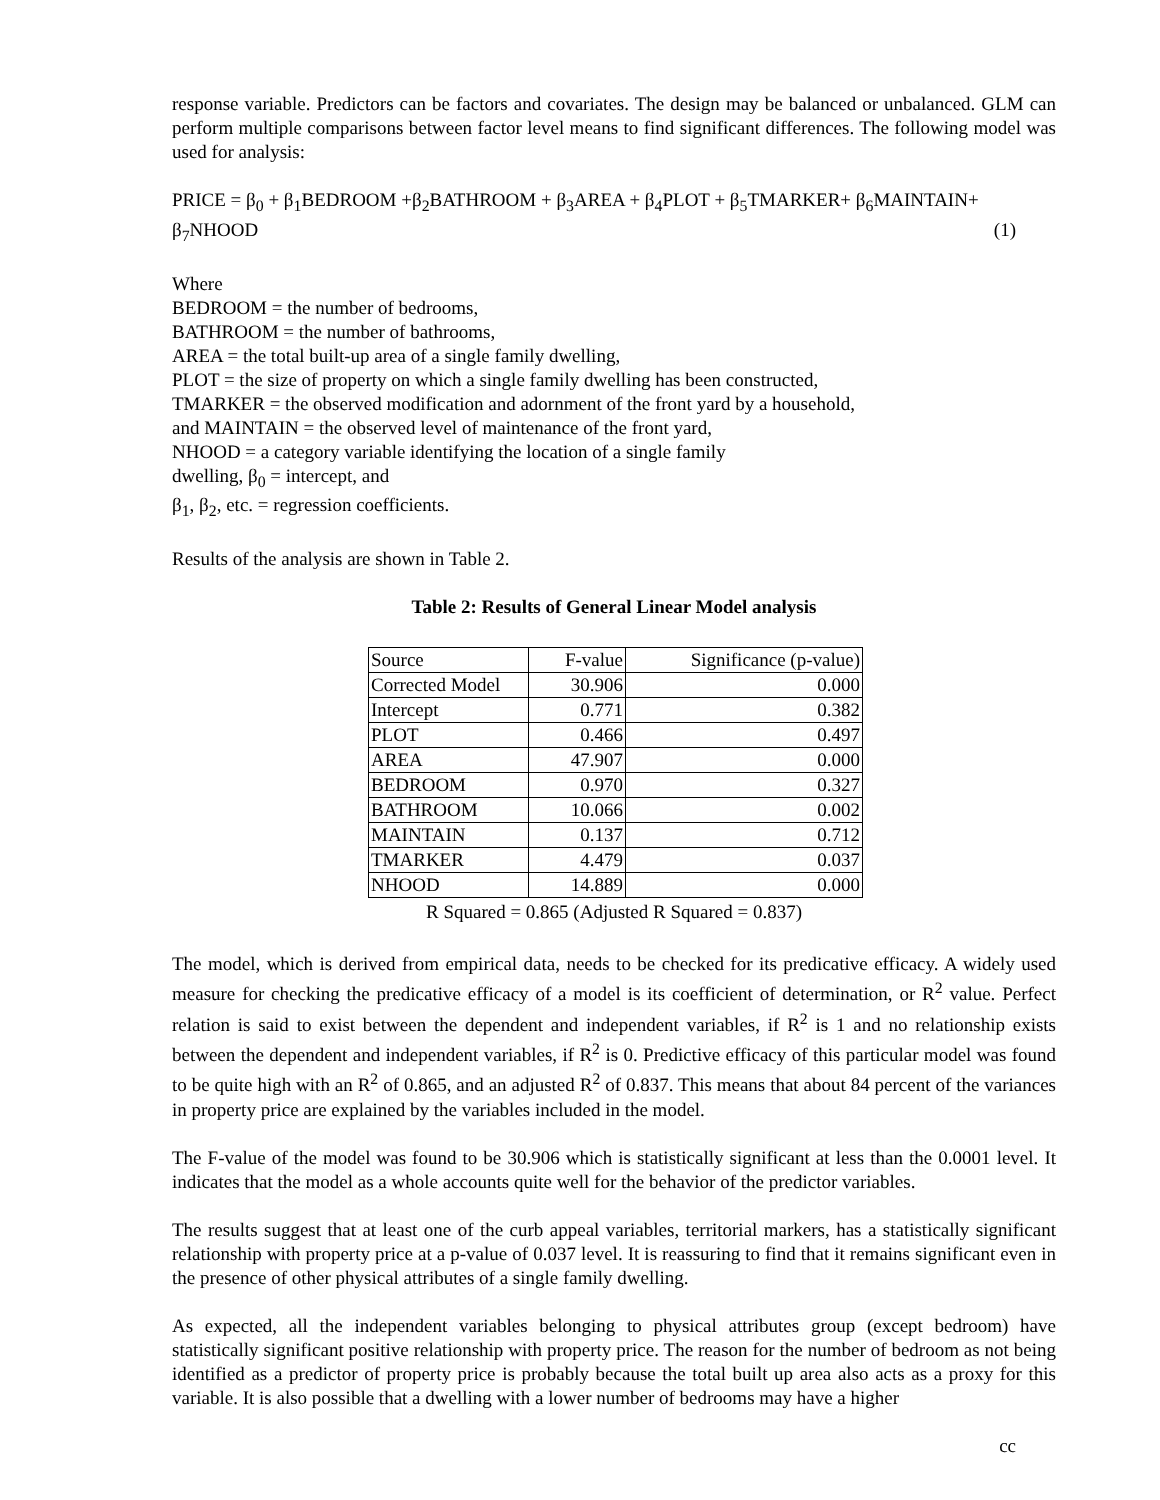response variable. Predictors can be factors and covariates. The design may be balanced or unbalanced. GLM can perform multiple comparisons between factor level means to find significant differences. The following model was used for analysis:
PRICE = β<sub>0</sub> + β<sub>1</sub>BEDROOM +β<sub>2</sub>BATHROOM + β<sub>3</sub>AREA + β<sub>4</sub>PLOT + β<sub>5</sub>TMARKER+ β<sub>6</sub>MAINTAIN+
β<sub>7</sub>NHOOD (1)
Where
BEDROOM = the number of bedrooms,
BATHROOM = the number of bathrooms,
AREA = the total built-up area of a single family dwelling,
PLOT = the size of property on which a single family dwelling has been constructed,
TMARKER = the observed modification and adornment of the front yard by a household,
and MAINTAIN = the observed level of maintenance of the front yard,
NHOOD = a category variable identifying the location of a single family
dwelling, β<sub>0</sub> = intercept, and
β<sub>1</sub>, β<sub>2</sub>, etc. = regression coefficients.
Results of the analysis are shown in Table 2.
Table 2: Results of General Linear Model analysis
| Source | F-value | Significance (p-value) |
| Corrected Model | 30.906 | 0.000 |
| Intercept | 0.771 | 0.382 |
| PLOT | 0.466 | 0.497 |
| AREA | 47.907 | 0.000 |
| BEDROOM | 0.970 | 0.327 |
| BATHROOM | 10.066 | 0.002 |
| MAINTAIN | 0.137 | 0.712 |
| TMARKER | 4.479 | 0.037 |
| NHOOD | 14.889 | 0.000 |
R Squared = 0.865 (Adjusted R Squared = 0.837)
The model, which is derived from empirical data, needs to be checked for its predicative efficacy. A widely used measure for checking the predicative efficacy of a model is its coefficient of determination, or R<sup>2</sup> value. Perfect relation is said to exist between the dependent and independent variables, if R<sup>2</sup> is 1 and no relationship exists between the dependent and independent variables, if R<sup>2</sup> is 0. Predictive efficacy of this particular model was found to be quite high with an R<sup>2</sup> of 0.865, and an adjusted R<sup>2</sup> of 0.837. This means that about 84 percent of the variances in property price are explained by the variables included in the model.
The F-value of the model was found to be 30.906 which is statistically significant at less than the 0.0001 level. It indicates that the model as a whole accounts quite well for the behavior of the predictor variables.
The results suggest that at least one of the curb appeal variables, territorial markers, has a statistically significant relationship with property price at a p-value of 0.037 level. It is reassuring to find that it remains significant even in the presence of other physical attributes of a single family dwelling.
As expected, all the independent variables belonging to physical attributes group (except bedroom) have statistically significant positive relationship with property price. The reason for the number of bedroom as not being identified as a predictor of property price is probably because the total built up area also acts as a proxy for this variable. It is also possible that a dwelling with a lower number of bedrooms may have a higher
cc